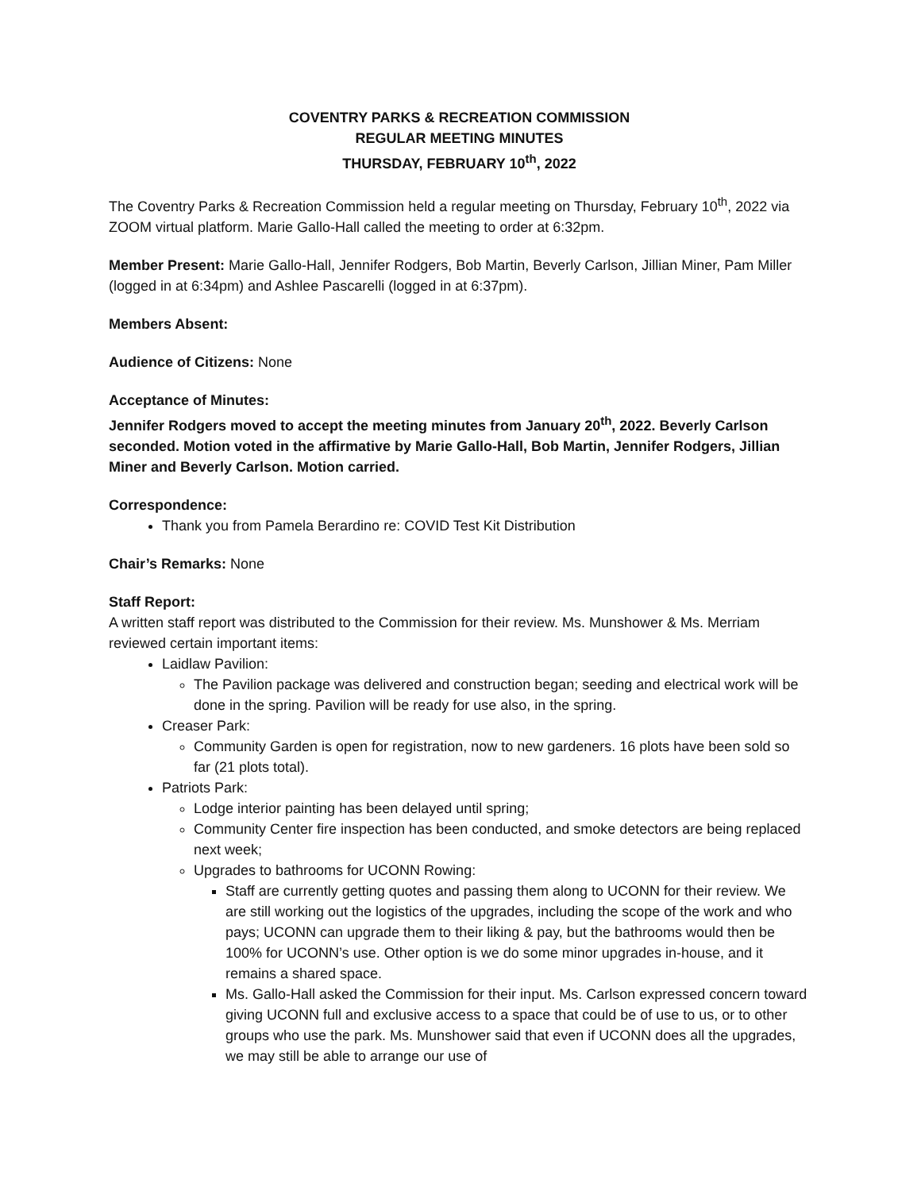COVENTRY PARKS & RECREATION COMMISSION
REGULAR MEETING MINUTES
THURSDAY, FEBRUARY 10<sup>th</sup>, 2022
The Coventry Parks & Recreation Commission held a regular meeting on Thursday, February 10<sup>th</sup>, 2022 via ZOOM virtual platform. Marie Gallo-Hall called the meeting to order at 6:32pm.
Member Present: Marie Gallo-Hall, Jennifer Rodgers, Bob Martin, Beverly Carlson, Jillian Miner, Pam Miller (logged in at 6:34pm) and Ashlee Pascarelli (logged in at 6:37pm).
Members Absent:
Audience of Citizens: None
Acceptance of Minutes:
Jennifer Rodgers moved to accept the meeting minutes from January 20<sup>th</sup>, 2022. Beverly Carlson seconded. Motion voted in the affirmative by Marie Gallo-Hall, Bob Martin, Jennifer Rodgers, Jillian Miner and Beverly Carlson. Motion carried.
Correspondence:
Thank you from Pamela Berardino re: COVID Test Kit Distribution
Chair’s Remarks: None
Staff Report:
A written staff report was distributed to the Commission for their review. Ms. Munshower & Ms. Merriam reviewed certain important items:
Laidlaw Pavilion:
The Pavilion package was delivered and construction began; seeding and electrical work will be done in the spring. Pavilion will be ready for use also, in the spring.
Creaser Park:
Community Garden is open for registration, now to new gardeners. 16 plots have been sold so far (21 plots total).
Patriots Park:
Lodge interior painting has been delayed until spring;
Community Center fire inspection has been conducted, and smoke detectors are being replaced next week;
Upgrades to bathrooms for UCONN Rowing:
Staff are currently getting quotes and passing them along to UCONN for their review. We are still working out the logistics of the upgrades, including the scope of the work and who pays; UCONN can upgrade them to their liking & pay, but the bathrooms would then be 100% for UCONN’s use. Other option is we do some minor upgrades in-house, and it remains a shared space.
Ms. Gallo-Hall asked the Commission for their input. Ms. Carlson expressed concern toward giving UCONN full and exclusive access to a space that could be of use to us, or to other groups who use the park. Ms. Munshower said that even if UCONN does all the upgrades, we may still be able to arrange our use of